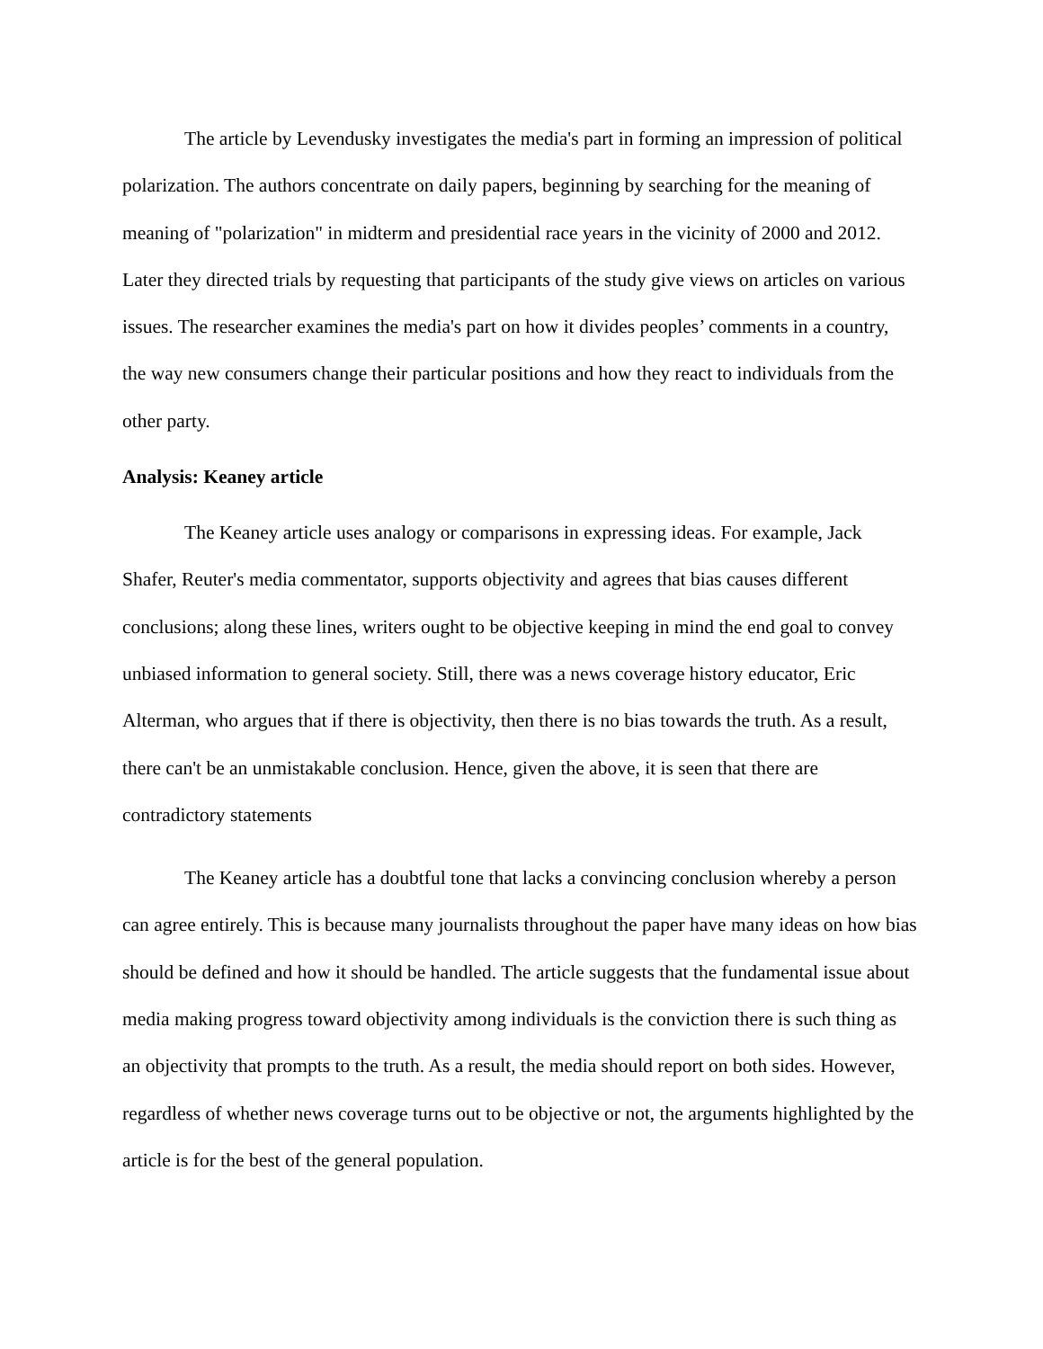The article by Levendusky investigates the media's part in forming an impression of political polarization. The authors concentrate on daily papers, beginning by searching for the meaning of meaning of "polarization" in midterm and presidential race years in the vicinity of 2000 and 2012. Later they directed trials by requesting that participants of the study give views on articles on various issues. The researcher examines the media's part on how it divides peoples’ comments in a country, the way new consumers change their particular positions and how they react to individuals from the other party.
Analysis: Keaney article
The Keaney article uses analogy or comparisons in expressing ideas. For example, Jack Shafer, Reuter's media commentator, supports objectivity and agrees that bias causes different conclusions; along these lines, writers ought to be objective keeping in mind the end goal to convey unbiased information to general society. Still, there was a news coverage history educator, Eric Alterman, who argues that if there is objectivity, then there is no bias towards the truth. As a result, there can't be an unmistakable conclusion. Hence, given the above, it is seen that there are contradictory statements
The Keaney article has a doubtful tone that lacks a convincing conclusion whereby a person can agree entirely. This is because many journalists throughout the paper have many ideas on how bias should be defined and how it should be handled. The article suggests that the fundamental issue about media making progress toward objectivity among individuals is the conviction there is such thing as an objectivity that prompts to the truth. As a result, the media should report on both sides. However, regardless of whether news coverage turns out to be objective or not, the arguments highlighted by the article is for the best of the general population.